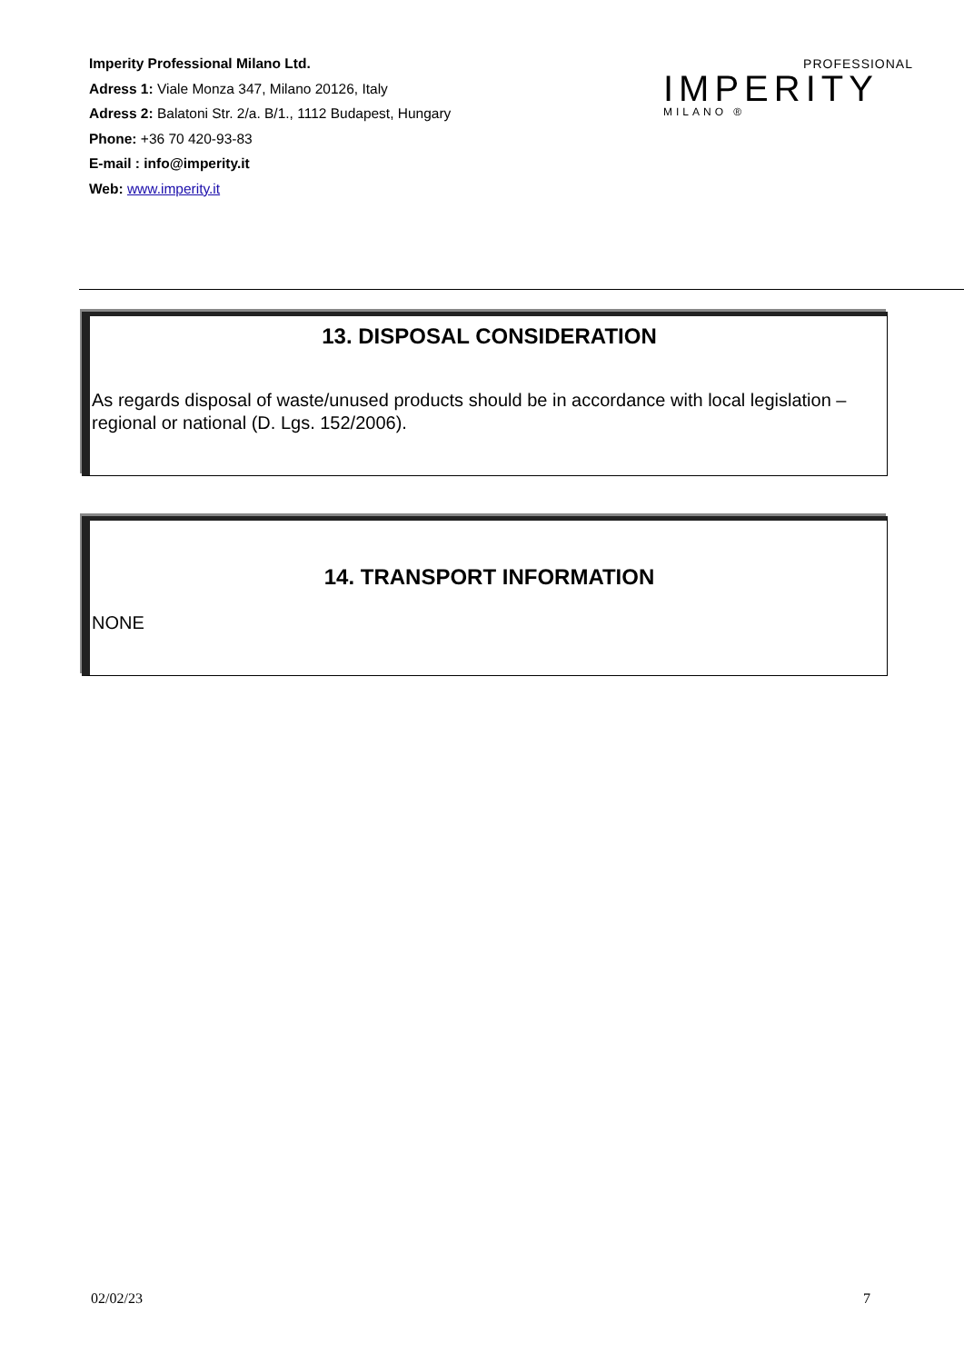Imperity Professional Milano Ltd.
Adress 1: Viale Monza 347, Milano 20126, Italy
Adress 2: Balatoni Str. 2/a. B/1., 1112 Budapest, Hungary
Phone: +36 70 420-93-83
E-mail : info@imperity.it
Web: www.imperity.it
PROFESSIONAL
IMPERITY
MILANO ®
13. DISPOSAL CONSIDERATION
As regards disposal of waste/unused products should be in accordance with local legislation – regional or national (D. Lgs. 152/2006).
14. TRANSPORT INFORMATION
NONE
02/02/23 7